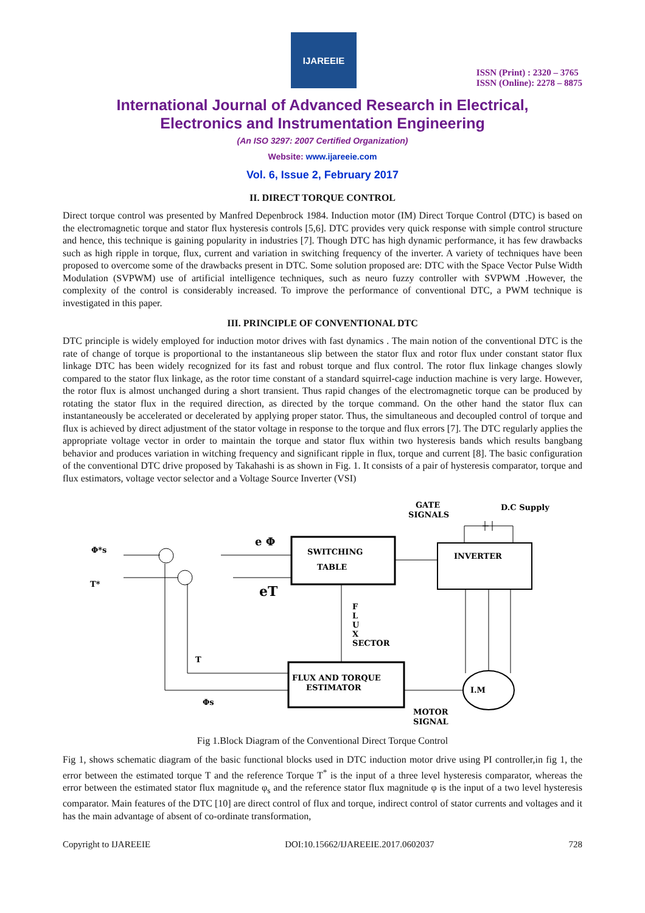IJAREEIE
ISSN (Print) : 2320 – 3765
ISSN (Online): 2278 – 8875
International Journal of Advanced Research in Electrical,
Electronics and Instrumentation Engineering
(An ISO 3297: 2007 Certified Organization)
Website: www.ijareeie.com
Vol. 6, Issue 2, February 2017
II. DIRECT TORQUE CONTROL
Direct torque control was presented by Manfred Depenbrock 1984. Induction motor (IM) Direct Torque Control (DTC) is based on the electromagnetic torque and stator flux hysteresis controls [5,6]. DTC provides very quick response with simple control structure and hence, this technique is gaining popularity in industries [7]. Though DTC has high dynamic performance, it has few drawbacks such as high ripple in torque, flux, current and variation in switching frequency of the inverter. A variety of techniques have been proposed to overcome some of the drawbacks present in DTC. Some solution proposed are: DTC with the Space Vector Pulse Width Modulation (SVPWM) use of artificial intelligence techniques, such as neuro fuzzy controller with SVPWM .However, the complexity of the control is considerably increased. To improve the performance of conventional DTC, a PWM technique is investigated in this paper.
III. PRINCIPLE OF CONVENTIONAL DTC
DTC principle is widely employed for induction motor drives with fast dynamics . The main notion of the conventional DTC is the rate of change of torque is proportional to the instantaneous slip between the stator flux and rotor flux under constant stator flux linkage DTC has been widely recognized for its fast and robust torque and flux control. The rotor flux linkage changes slowly compared to the stator flux linkage, as the rotor time constant of a standard squirrel-cage induction machine is very large. However, the rotor flux is almost unchanged during a short transient. Thus rapid changes of the electromagnetic torque can be produced by rotating the stator flux in the required direction, as directed by the torque command. On the other hand the stator flux can instantaneously be accelerated or decelerated by applying proper stator. Thus, the simultaneous and decoupled control of torque and flux is achieved by direct adjustment of the stator voltage in response to the torque and flux errors [7]. The DTC regularly applies the appropriate voltage vector in order to maintain the torque and stator flux within two hysteresis bands which results bangbang behavior and produces variation in witching frequency and significant ripple in flux, torque and current [8]. The basic configuration of the conventional DTC drive proposed by Takahashi is as shown in Fig. 1. It consists of a pair of hysteresis comparator, torque and flux estimators, voltage vector selector and a Voltage Source Inverter (VSI)
GATE
SIGNALS
D.C Supply
Φ*s
T*
SWITCHING
TABLE
INVERTER
e Φ
eT
F
L
U
X
SECTOR
FLUX AND TORQUE
ESTIMATOR
I.M
T
Φs
MOTOR
SIGNAL
Fig 1.Block Diagram of the Conventional Direct Torque Control
Fig 1, shows schematic diagram of the basic functional blocks used in DTC induction motor drive using PI controller,in fig 1, the error between the estimated torque T and the reference Torque T<sup>*</sup> is the input of a three level hysteresis comparator, whereas the error between the estimated stator flux magnitude φ<sub>s</sub> and the reference stator flux magnitude φ is the input of a two level hysteresis comparator. Main features of the DTC [10] are direct control of flux and torque, indirect control of stator currents and voltages and it has the main advantage of absent of co-ordinate transformation,
Copyright to IJAREEIE DOI:10.15662/IJAREEIE.2017.0602037 728